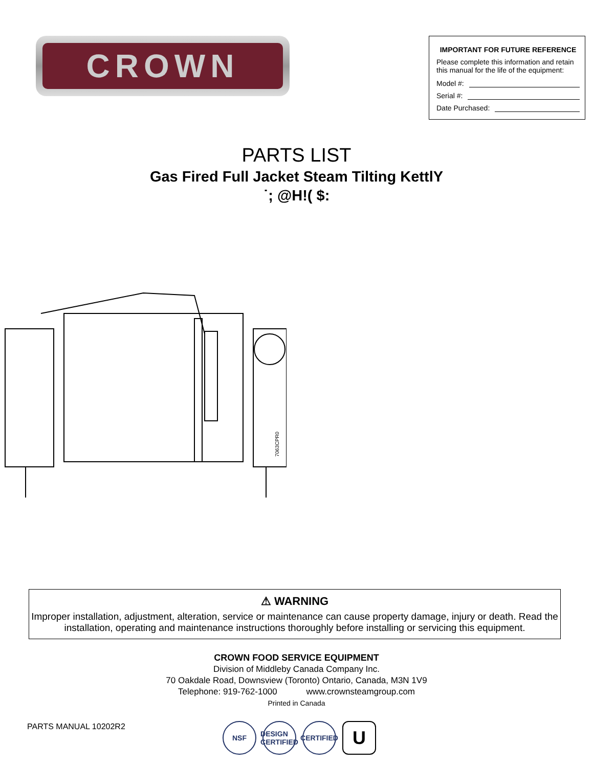CROWN
IMPORTANT FOR FUTURE REFERENCE
Please complete this information and retain this manual for the life of the equipment:
Model #:
Serial #:
Date Purchased:
PARTS LIST
Gas Fired Full Jacket Steam Tilting KettlY
˙; @H!( $:
7063CPR0
⚠ WARNING
Improper installation, adjustment, alteration, service or maintenance can cause property damage, injury or death. Read the installation, operating and maintenance instructions thoroughly before installing or servicing this equipment.
CROWN FOOD SERVICE EQUIPMENT
Division of Middleby Canada Company Inc.
70 Oakdale Road, Downsview (Toronto) Ontario, Canada, M3N 1V9
Telephone: 919-762-1000 www.crownsteamgroup.com
Printed in Canada
PARTS MANUAL 10202R2
NSF DESIGN CERTIFIED
CERTIFIED
U